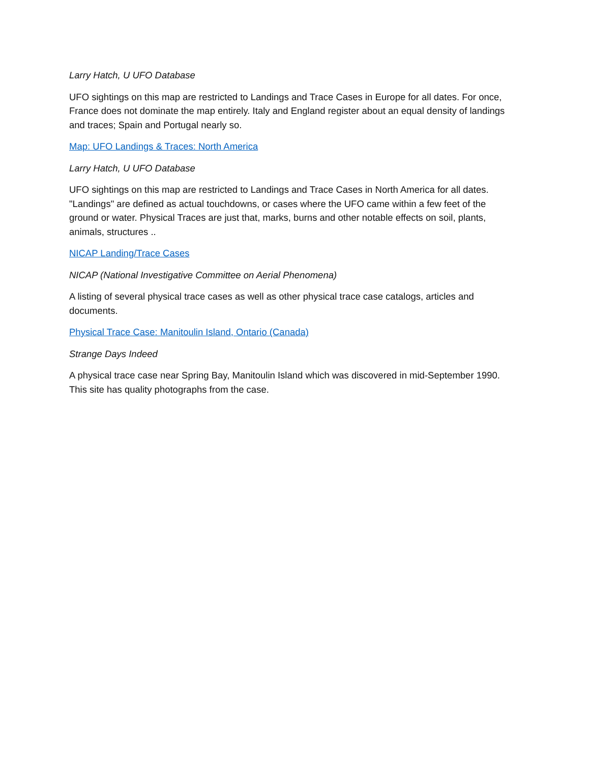Larry Hatch, U UFO Database
UFO sightings on this map are restricted to Landings and Trace Cases in Europe for all dates. For once, France does not dominate the map entirely. Italy and England register about an equal density of landings and traces; Spain and Portugal nearly so.
Map: UFO Landings & Traces: North America
Larry Hatch, U UFO Database
UFO sightings on this map are restricted to Landings and Trace Cases in North America for all dates. "Landings" are defined as actual touchdowns, or cases where the UFO came within a few feet of the ground or water. Physical Traces are just that, marks, burns and other notable effects on soil, plants, animals, structures ..
NICAP Landing/Trace Cases
NICAP (National Investigative Committee on Aerial Phenomena)
A listing of several physical trace cases as well as other physical trace case catalogs, articles and documents.
Physical Trace Case: Manitoulin Island, Ontario (Canada)
Strange Days Indeed
A physical trace case near Spring Bay, Manitoulin Island which was discovered in mid-September 1990. This site has quality photographs from the case.